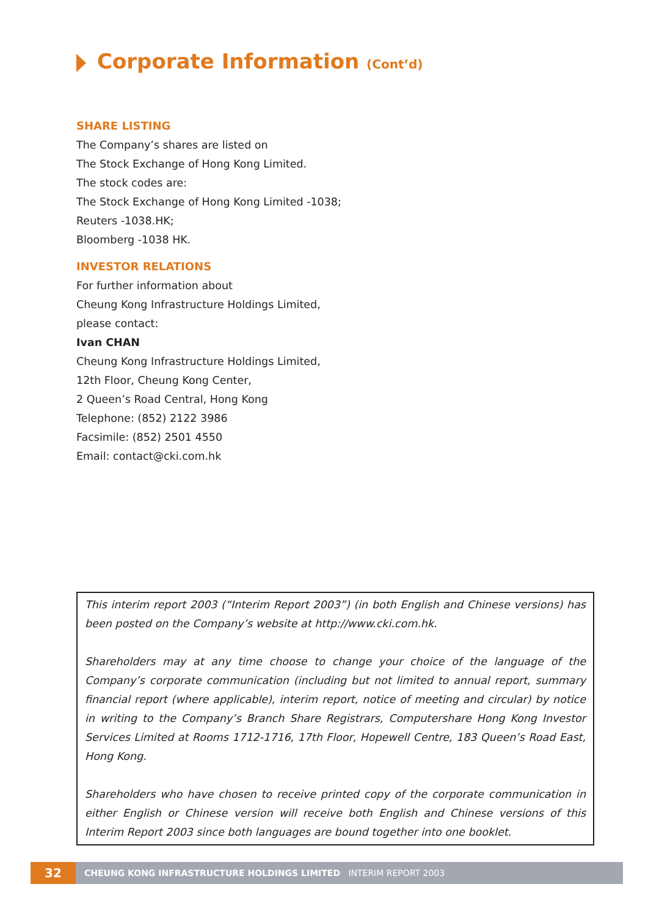Corporate Information (Cont’d)
SHARE LISTING
The Company’s shares are listed on
The Stock Exchange of Hong Kong Limited.
The stock codes are:
The Stock Exchange of Hong Kong Limited -1038;
Reuters -1038.HK;
Bloomberg -1038 HK.
INVESTOR RELATIONS
For further information about
Cheung Kong Infrastructure Holdings Limited,
please contact:
Ivan CHAN
Cheung Kong Infrastructure Holdings Limited,
12th Floor, Cheung Kong Center,
2 Queen’s Road Central, Hong Kong
Telephone: (852) 2122 3986
Facsimile: (852) 2501 4550
Email: contact@cki.com.hk
This interim report 2003 (“Interim Report 2003”) (in both English and Chinese versions) has been posted on the Company’s website at http://www.cki.com.hk.
Shareholders may at any time choose to change your choice of the language of the Company’s corporate communication (including but not limited to annual report, summary financial report (where applicable), interim report, notice of meeting and circular) by notice in writing to the Company’s Branch Share Registrars, Computershare Hong Kong Investor Services Limited at Rooms 1712-1716, 17th Floor, Hopewell Centre, 183 Queen’s Road East, Hong Kong.
Shareholders who have chosen to receive printed copy of the corporate communication in either English or Chinese version will receive both English and Chinese versions of this Interim Report 2003 since both languages are bound together into one booklet.
32
CHEUNG KONG INFRASTRUCTURE HOLDINGS LIMITED INTERIM REPORT 2003